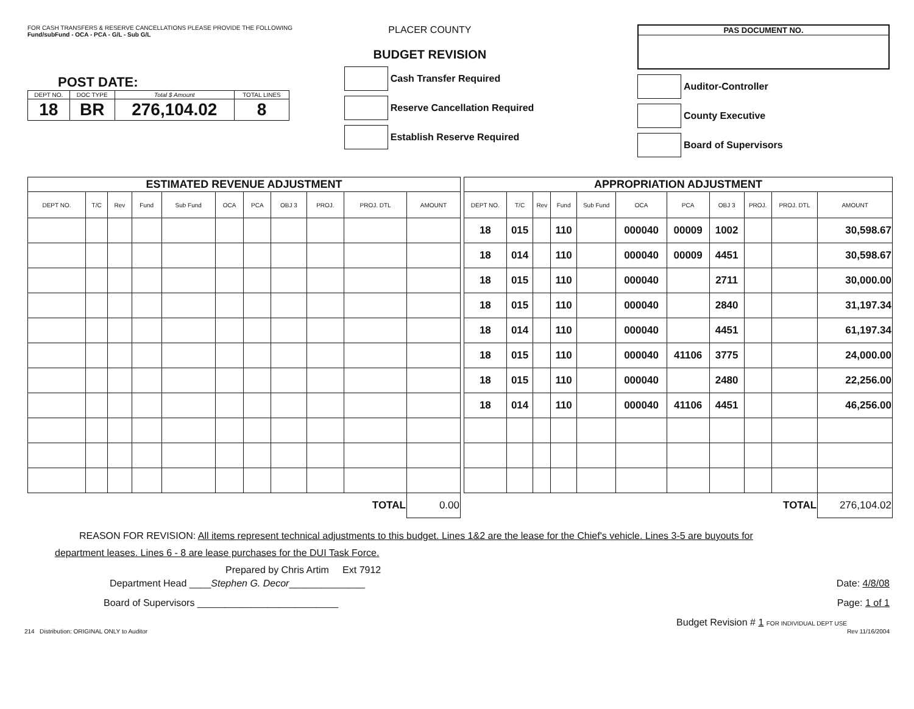FOR CASH TRANSFERS & RESERVE CANCELLATIONS PLEASE PROVIDE THE FOLLOWING
Fund/subFund - OCA - PCA - G/L - Sub G/L
POST DATE:
| DEPT NO. | DOC TYPE | Total $ Amount | TOTAL LINES |
| 18 | BR | 276,104.02 | 8 |
PLACER COUNTY
BUDGET REVISION
Cash Transfer Required
Reserve Cancellation Required
Establish Reserve Required
PAS DOCUMENT NO.
Auditor-Controller
County Executive
Board of Supervisors
| ESTIMATED REVENUE ADJUSTMENT | | | | | | | | | | |
| --- | --- | --- | --- | --- | --- | --- | --- | --- | --- | --- |
| DEPT NO. | T/C | Rev | Fund | Sub Fund | OCA | PCA | OBJ 3 | PROJ. | PROJ. DTL | AMOUNT |
| TOTAL | | | | | | | | | | 0.00 |
| APPROPRIATION ADJUSTMENT | | | | | | | | | | |
| --- | --- | --- | --- | --- | --- | --- | --- | --- | --- | --- |
| DEPT NO. | T/C | Rev | Fund | Sub Fund | OCA | PCA | OBJ 3 | PROJ. | PROJ. DTL | AMOUNT |
| 18 | 015 | | 110 | | 000040 | 00009 | 1002 | | | 30,598.67 |
| 18 | 014 | | 110 | | 000040 | 00009 | 4451 | | | 30,598.67 |
| 18 | 015 | | 110 | | 000040 | | 2711 | | | 30,000.00 |
| 18 | 015 | | 110 | | 000040 | | 2840 | | | 31,197.34 |
| 18 | 014 | | 110 | | 000040 | | 4451 | | | 61,197.34 |
| 18 | 015 | | 110 | | 000040 | 41106 | 3775 | | | 24,000.00 |
| 18 | 015 | | 110 | | 000040 | | 2480 | | | 22,256.00 |
| 18 | 014 | | 110 | | 000040 | 41106 | 4451 | | | 46,256.00 |
| TOTAL | | | | | | | | | | 276,104.02 |
REASON FOR REVISION: All items represent technical adjustments to this budget. Lines 1&2 are the lease for the Chief's vehicle. Lines 3-5 are buyouts for
department leases. Lines 6 - 8 are lease purchases for the DUI Task Force.
Prepared by Chris Artim Ext 7912
Department Head ____Stephen G. Decor______________
Date: 4/8/08
Board of Supervisors __________________________
Page: 1 of 1
Budget Revision # 1 FOR INDIVIDUAL DEPT USE
214 Distribution: ORIGINAL ONLY to Auditor Rev 11/16/2004